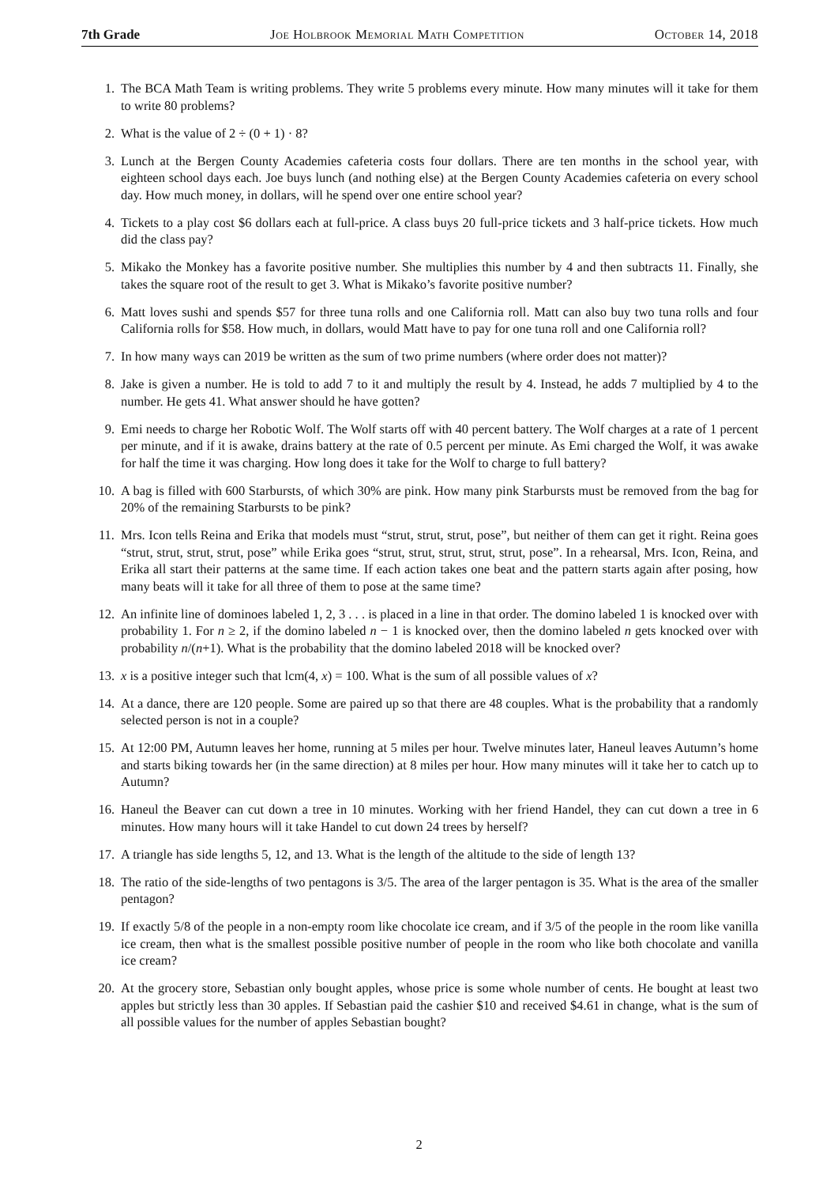7th Grade Joe Holbrook Memorial Math Competition October 14, 2018
1. The BCA Math Team is writing problems. They write 5 problems every minute. How many minutes will it take for them to write 80 problems?
2. What is the value of 2 ÷ (0 + 1) · 8?
3. Lunch at the Bergen County Academies cafeteria costs four dollars. There are ten months in the school year, with eighteen school days each. Joe buys lunch (and nothing else) at the Bergen County Academies cafeteria on every school day. How much money, in dollars, will he spend over one entire school year?
4. Tickets to a play cost $6 dollars each at full-price. A class buys 20 full-price tickets and 3 half-price tickets. How much did the class pay?
5. Mikako the Monkey has a favorite positive number. She multiplies this number by 4 and then subtracts 11. Finally, she takes the square root of the result to get 3. What is Mikako’s favorite positive number?
6. Matt loves sushi and spends $57 for three tuna rolls and one California roll. Matt can also buy two tuna rolls and four California rolls for $58. How much, in dollars, would Matt have to pay for one tuna roll and one California roll?
7. In how many ways can 2019 be written as the sum of two prime numbers (where order does not matter)?
8. Jake is given a number. He is told to add 7 to it and multiply the result by 4. Instead, he adds 7 multiplied by 4 to the number. He gets 41. What answer should he have gotten?
9. Emi needs to charge her Robotic Wolf. The Wolf starts off with 40 percent battery. The Wolf charges at a rate of 1 percent per minute, and if it is awake, drains battery at the rate of 0.5 percent per minute. As Emi charged the Wolf, it was awake for half the time it was charging. How long does it take for the Wolf to charge to full battery?
10. A bag is filled with 600 Starbursts, of which 30% are pink. How many pink Starbursts must be removed from the bag for 20% of the remaining Starbursts to be pink?
11. Mrs. Icon tells Reina and Erika that models must “strut, strut, strut, pose”, but neither of them can get it right. Reina goes “strut, strut, strut, strut, pose” while Erika goes “strut, strut, strut, strut, strut, pose”. In a rehearsal, Mrs. Icon, Reina, and Erika all start their patterns at the same time. If each action takes one beat and the pattern starts again after posing, how many beats will it take for all three of them to pose at the same time?
12. An infinite line of dominoes labeled 1, 2, 3 . . . is placed in a line in that order. The domino labeled 1 is knocked over with probability 1. For n ≥ 2, if the domino labeled n − 1 is knocked over, then the domino labeled n gets knocked over with probability n/(n+1). What is the probability that the domino labeled 2018 will be knocked over?
13. x is a positive integer such that lcm(4, x) = 100. What is the sum of all possible values of x?
14. At a dance, there are 120 people. Some are paired up so that there are 48 couples. What is the probability that a randomly selected person is not in a couple?
15. At 12:00 PM, Autumn leaves her home, running at 5 miles per hour. Twelve minutes later, Haneul leaves Autumn’s home and starts biking towards her (in the same direction) at 8 miles per hour. How many minutes will it take her to catch up to Autumn?
16. Haneul the Beaver can cut down a tree in 10 minutes. Working with her friend Handel, they can cut down a tree in 6 minutes. How many hours will it take Handel to cut down 24 trees by herself?
17. A triangle has side lengths 5, 12, and 13. What is the length of the altitude to the side of length 13?
18. The ratio of the side-lengths of two pentagons is 3/5. The area of the larger pentagon is 35. What is the area of the smaller pentagon?
19. If exactly 5/8 of the people in a non-empty room like chocolate ice cream, and if 3/5 of the people in the room like vanilla ice cream, then what is the smallest possible positive number of people in the room who like both chocolate and vanilla ice cream?
20. At the grocery store, Sebastian only bought apples, whose price is some whole number of cents. He bought at least two apples but strictly less than 30 apples. If Sebastian paid the cashier $10 and received $4.61 in change, what is the sum of all possible values for the number of apples Sebastian bought?
2